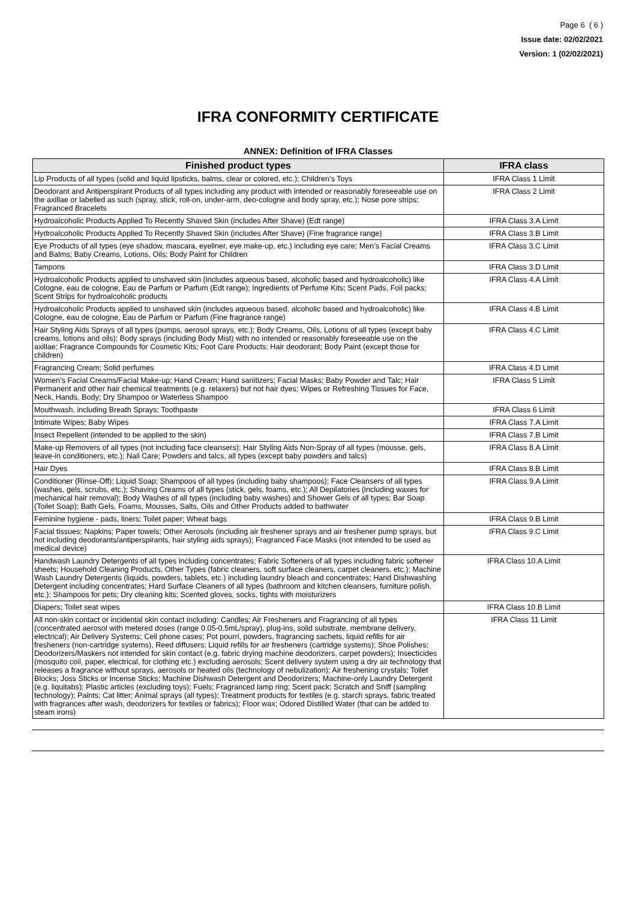Page 6 ( 6 )
Issue date: 02/02/2021
Version: 1 (02/02/2021)
IFRA CONFORMITY CERTIFICATE
ANNEX: Definition of IFRA Classes
| Finished product types | IFRA class |
| --- | --- |
| Lip Products of all types (solid and liquid lipsticks, balms, clear or colored, etc.); Children’s Toys | IFRA Class 1 Limit |
| Deodorant and Antiperspirant Products of all types including any product with intended or reasonably foreseeable use on the axillae or labelled as such (spray, stick, roll-on, under-arm, deo-cologne and body spray, etc.); Nose pore strips; Fragranced Bracelets | IFRA Class 2 Limit |
| Hydroalcoholic Products Applied To Recently Shaved Skin (includes After Shave) (Edt range) | IFRA Class 3.A Limit |
| Hydroalcoholic Products Applied To Recently Shaved Skin (includes After Shave) (Fine fragrance range) | IFRA Class 3.B Limit |
| Eye Products of all types (eye shadow, mascara, eyeliner, eye make-up, etc.) including eye care; Men’s Facial Creams and Balms; Baby Creams, Lotions, Oils; Body Paint for Children | IFRA Class 3.C Limit |
| Tampons | IFRA Class 3.D Limit |
| Hydroalcoholic Products applied to unshaved skin (includes aqueous based, alcoholic based and hydroalcoholic) like Cologne, eau de cologne, Eau de Parfum or Parfum (Edt range); Ingredients of Perfume Kits; Scent Pads, Foil packs; Scent Strips for hydroalcoholic products | IFRA Class 4.A Limit |
| Hydroalcoholic Products applied to unshaved skin (includes aqueous based, alcoholic based and hydroalcoholic) like Cologne, eau de cologne, Eau de Parfum or Parfum (Fine fragrance range) | IFRA Class 4.B Limit |
| Hair Styling Aids Sprays of all types (pumps, aerosol sprays, etc.); Body Creams, Oils, Lotions of all types (except baby creams, lotions and oils); Body sprays (including Body Mist) with no intended or reasonably foreseeable use on the axillae; Fragrance Compounds for Cosmetic Kits; Foot Care Products; Hair deodorant; Body Paint (except those for children) | IFRA Class 4.C Limit |
| Fragrancing Cream; Solid perfumes | IFRA Class 4.D Limit |
| Women’s Facial Creams/Facial Make-up; Hand Cream; Hand sanitizers; Facial Masks; Baby Powder and Talc; Hair Permanent and other hair chemical treatments (e.g. relaxers) but not hair dyes; Wipes or Refreshing Tissues for Face, Neck, Hands, Body; Dry Shampoo or Waterless Shampoo | IFRA Class 5 Limit |
| Mouthwash, including Breath Sprays; Toothpaste | IFRA Class 6 Limit |
| Intimate Wipes; Baby Wipes | IFRA Class 7.A Limit |
| Insect Repellent (intended to be applied to the skin) | IFRA Class 7.B Limit |
| Make-up Removers of all types (not including face cleansers); Hair Styling Aids Non-Spray of all types (mousse, gels, leave-in conditioners, etc.); Nail Care; Powders and talcs, all types (except baby powders and talcs) | IFRA Class 8.A Limit |
| Hair Dyes | IFRA Class 8.B Limit |
| Conditioner (Rinse-Off); Liquid Soap; Shampoos of all types (including baby shampoos); Face Cleansers of all types (washes, gels, scrubs, etc.); Shaving Creams of all types (stick, gels, foams, etc.); All Depilatories (including waxes for mechanical hair removal); Body Washes of all types (including baby washes) and Shower Gels of all types; Bar Soap (Toilet Soap); Bath Gels, Foams, Mousses, Salts, Oils and Other Products added to bathwater | IFRA Class 9.A Limit |
| Feminine hygiene - pads, liners; Toilet paper; Wheat bags | IFRA Class 9.B Limit |
| Facial tissues; Napkins; Paper towels; Other Aerosols (including air freshener sprays and air freshener pump sprays, but not including deodorants/antiperspirants, hair styling aids sprays); Fragranced Face Masks (not intended to be used as medical device) | IFRA Class 9.C Limit |
| Handwash Laundry Detergents of all types including concentrates; Fabric Softeners of all types including fabric softener sheets; Household Cleaning Products, Other Types (fabric cleaners, soft surface cleaners, carpet cleaners, etc.); Machine Wash Laundry Detergents (liquids, powders, tablets, etc.) including laundry bleach and concentrates; Hand Dishwashing Detergent including concentrates; Hard Surface Cleaners of all types (bathroom and kitchen cleansers, furniture polish, etc.); Shampoos for pets; Dry cleaning kits; Scented gloves, socks, tights with moisturizers | IFRA Class 10.A Limit |
| Diapers; Toilet seat wipes | IFRA Class 10.B Limit |
| All non-skin contact or incidental skin contact including: Candles; Air Fresheners and Fragrancing of all types (concentrated aerosol with metered doses (range 0.05-0.5mL/spray), plug-ins, solid substrate, membrane delivery, electrical); Air Delivery Systems; Cell phone cases; Pot pourri, powders, fragrancing sachets, liquid refills for air fresheners (non-cartridge systems), Reed diffusers; Liquid refills for air fresheners (cartridge systems); Shoe Polishes; Deodorizers/Maskers not intended for skin contact (e.g. fabric drying machine deodorizers, carpet powders); Insecticides (mosquito coil, paper, electrical, for clothing etc.) excluding aerosols; Scent delivery system using a dry air technology that releases a fragrance without sprays, aerosols or heated oils (technology of nebulization); Air freshening crystals; Toilet Blocks; Joss Sticks or Incense Sticks; Machine Dishwash Detergent and Deodorizers; Machine-only Laundry Detergent (e.g. liquitabs); Plastic articles (excluding toys); Fuels; Fragranced lamp ring; Scent pack; Scratch and Sniff (sampling technology); Paints; Cat litter; Animal sprays (all types); Treatment products for textiles (e.g. starch sprays, fabric treated with fragrances after wash, deodorizers for textiles or fabrics); Floor wax; Odored Distilled Water (that can be added to steam irons) | IFRA Class 11 Limit |